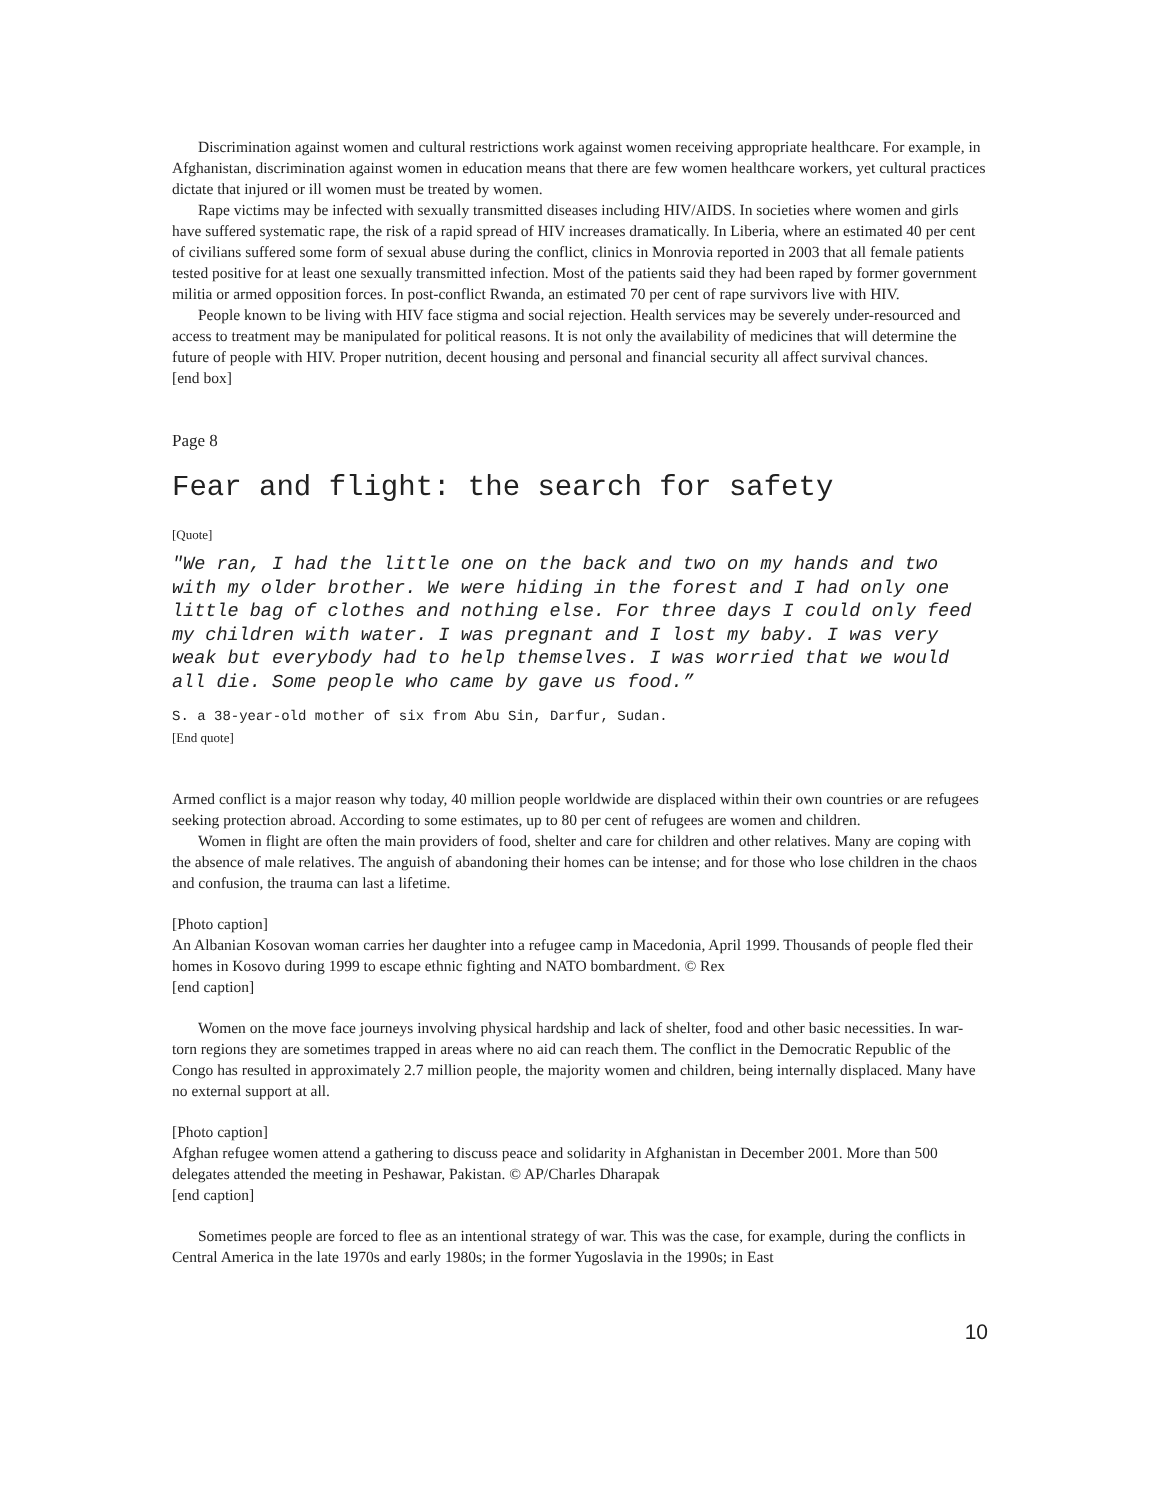Discrimination against women and cultural restrictions work against women receiving appropriate healthcare. For example, in Afghanistan, discrimination against women in education means that there are few women healthcare workers, yet cultural practices dictate that injured or ill women must be treated by women.
Rape victims may be infected with sexually transmitted diseases including HIV/AIDS. In societies where women and girls have suffered systematic rape, the risk of a rapid spread of HIV increases dramatically. In Liberia, where an estimated 40 per cent of civilians suffered some form of sexual abuse during the conflict, clinics in Monrovia reported in 2003 that all female patients tested positive for at least one sexually transmitted infection. Most of the patients said they had been raped by former government militia or armed opposition forces. In post-conflict Rwanda, an estimated 70 per cent of rape survivors live with HIV.
People known to be living with HIV face stigma and social rejection. Health services may be severely under-resourced and access to treatment may be manipulated for political reasons. It is not only the availability of medicines that will determine the future of people with HIV. Proper nutrition, decent housing and personal and financial security all affect survival chances.
[end box]
Page 8
Fear and flight: the search for safety
[Quote]
"We ran, I had the little one on the back and two on my hands and two with my older brother. We were hiding in the forest and I had only one little bag of clothes and nothing else. For three days I could only feed my children with water. I was pregnant and I lost my baby. I was very weak but everybody had to help themselves. I was worried that we would all die. Some people who came by gave us food.”
S. a 38-year-old mother of six from Abu Sin, Darfur, Sudan.
[End quote]
Armed conflict is a major reason why today, 40 million people worldwide are displaced within their own countries or are refugees seeking protection abroad. According to some estimates, up to 80 per cent of refugees are women and children.
Women in flight are often the main providers of food, shelter and care for children and other relatives. Many are coping with the absence of male relatives. The anguish of abandoning their homes can be intense; and for those who lose children in the chaos and confusion, the trauma can last a lifetime.
[Photo caption]
An Albanian Kosovan woman carries her daughter into a refugee camp in Macedonia, April 1999. Thousands of people fled their homes in Kosovo during 1999 to escape ethnic fighting and NATO bombardment. © Rex
[end caption]
Women on the move face journeys involving physical hardship and lack of shelter, food and other basic necessities. In war-torn regions they are sometimes trapped in areas where no aid can reach them. The conflict in the Democratic Republic of the Congo has resulted in approximately 2.7 million people, the majority women and children, being internally displaced. Many have no external support at all.
[Photo caption]
Afghan refugee women attend a gathering to discuss peace and solidarity in Afghanistan in December 2001. More than 500 delegates attended the meeting in Peshawar, Pakistan. © AP/Charles Dharapak
[end caption]
Sometimes people are forced to flee as an intentional strategy of war. This was the case, for example, during the conflicts in Central America in the late 1970s and early 1980s; in the former Yugoslavia in the 1990s; in East
10